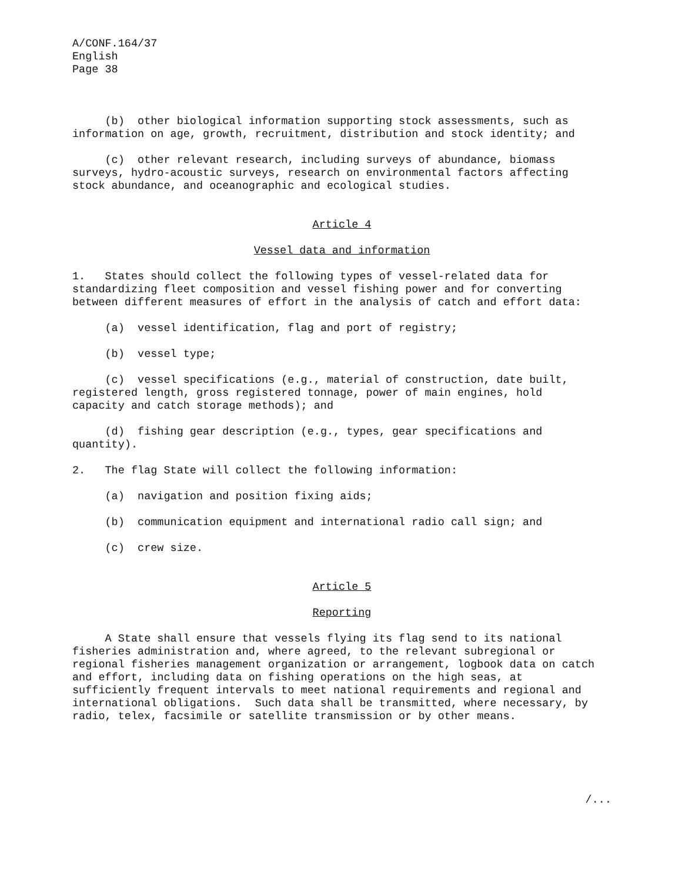A/CONF.164/37 English Page 38
(b) other biological information supporting stock assessments, such as information on age, growth, recruitment, distribution and stock identity; and
(c) other relevant research, including surveys of abundance, biomass surveys, hydro-acoustic surveys, research on environmental factors affecting stock abundance, and oceanographic and ecological studies.
Article 4
Vessel data and information
1. States should collect the following types of vessel-related data for standardizing fleet composition and vessel fishing power and for converting between different measures of effort in the analysis of catch and effort data:
(a) vessel identification, flag and port of registry;
(b) vessel type;
(c) vessel specifications (e.g., material of construction, date built, registered length, gross registered tonnage, power of main engines, hold capacity and catch storage methods); and
(d) fishing gear description (e.g., types, gear specifications and quantity).
2. The flag State will collect the following information:
(a) navigation and position fixing aids;
(b) communication equipment and international radio call sign; and
(c) crew size.
Article 5
Reporting
A State shall ensure that vessels flying its flag send to its national fisheries administration and, where agreed, to the relevant subregional or regional fisheries management organization or arrangement, logbook data on catch and effort, including data on fishing operations on the high seas, at sufficiently frequent intervals to meet national requirements and regional and international obligations. Such data shall be transmitted, where necessary, by radio, telex, facsimile or satellite transmission or by other means.
/...